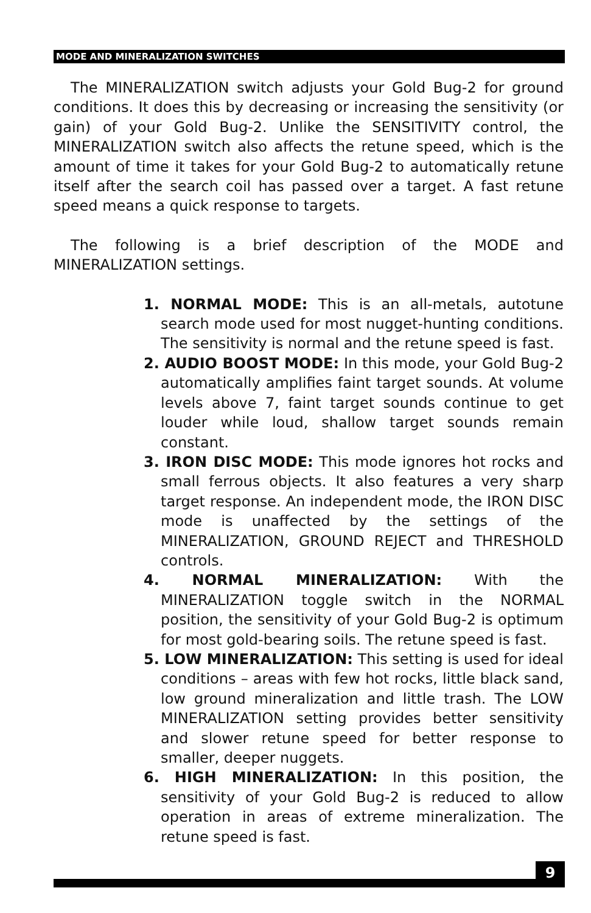MODE AND MINERALIZATION SWITCHES
The MINERALIZATION switch adjusts your Gold Bug-2 for ground conditions. It does this by decreasing or increasing the sensitivity (or gain) of your Gold Bug-2. Unlike the SENSITIVITY control, the MINERALIZATION switch also affects the retune speed, which is the amount of time it takes for your Gold Bug-2 to automatically retune itself after the search coil has passed over a target. A fast retune speed means a quick response to targets.
The following is a brief description of the MODE and MINERALIZATION settings.
1. NORMAL MODE: This is an all-metals, autotune search mode used for most nugget-hunting conditions. The sensitivity is normal and the retune speed is fast.
2. AUDIO BOOST MODE: In this mode, your Gold Bug-2 automatically amplifies faint target sounds. At volume levels above 7, faint target sounds continue to get louder while loud, shallow target sounds remain constant.
3. IRON DISC MODE: This mode ignores hot rocks and small ferrous objects. It also features a very sharp target response. An independent mode, the IRON DISC mode is unaffected by the settings of the MINERALIZATION, GROUND REJECT and THRESHOLD controls.
4. NORMAL MINERALIZATION: With the MINERALIZATION toggle switch in the NORMAL position, the sensitivity of your Gold Bug-2 is optimum for most gold-bearing soils. The retune speed is fast.
5. LOW MINERALIZATION: This setting is used for ideal conditions – areas with few hot rocks, little black sand, low ground mineralization and little trash. The LOW MINERALIZATION setting provides better sensitivity and slower retune speed for better response to smaller, deeper nuggets.
6. HIGH MINERALIZATION: In this position, the sensitivity of your Gold Bug-2 is reduced to allow operation in areas of extreme mineralization. The retune speed is fast.
9